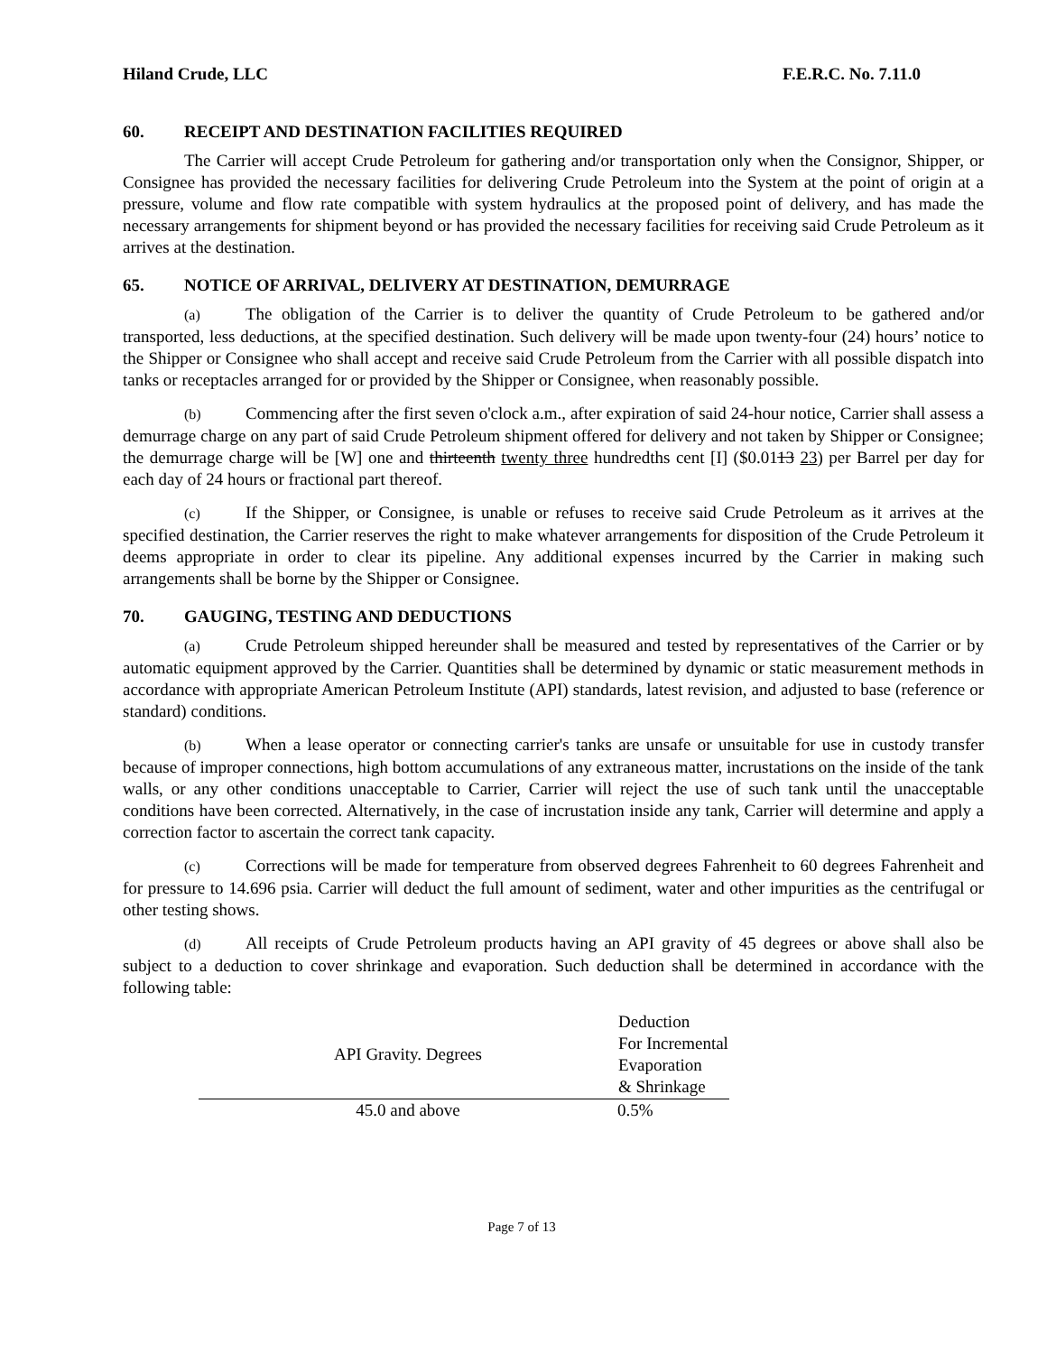Hiland Crude, LLC F.E.R.C. No. 7.11.0
60. RECEIPT AND DESTINATION FACILITIES REQUIRED
The Carrier will accept Crude Petroleum for gathering and/or transportation only when the Consignor, Shipper, or Consignee has provided the necessary facilities for delivering Crude Petroleum into the System at the point of origin at a pressure, volume and flow rate compatible with system hydraulics at the proposed point of delivery, and has made the necessary arrangements for shipment beyond or has provided the necessary facilities for receiving said Crude Petroleum as it arrives at the destination.
65. NOTICE OF ARRIVAL, DELIVERY AT DESTINATION, DEMURRAGE
(a) The obligation of the Carrier is to deliver the quantity of Crude Petroleum to be gathered and/or transported, less deductions, at the specified destination. Such delivery will be made upon twenty-four (24) hours’ notice to the Shipper or Consignee who shall accept and receive said Crude Petroleum from the Carrier with all possible dispatch into tanks or receptacles arranged for or provided by the Shipper or Consignee, when reasonably possible.
(b) Commencing after the first seven o'clock a.m., after expiration of said 24-hour notice, Carrier shall assess a demurrage charge on any part of said Crude Petroleum shipment offered for delivery and not taken by Shipper or Consignee; the demurrage charge will be [W] one and thirteenth twenty three hundredths cent [I] ($0.0113 23) per Barrel per day for each day of 24 hours or fractional part thereof.
(c) If the Shipper, or Consignee, is unable or refuses to receive said Crude Petroleum as it arrives at the specified destination, the Carrier reserves the right to make whatever arrangements for disposition of the Crude Petroleum it deems appropriate in order to clear its pipeline. Any additional expenses incurred by the Carrier in making such arrangements shall be borne by the Shipper or Consignee.
70. GAUGING, TESTING AND DEDUCTIONS
(a) Crude Petroleum shipped hereunder shall be measured and tested by representatives of the Carrier or by automatic equipment approved by the Carrier. Quantities shall be determined by dynamic or static measurement methods in accordance with appropriate American Petroleum Institute (API) standards, latest revision, and adjusted to base (reference or standard) conditions.
(b) When a lease operator or connecting carrier's tanks are unsafe or unsuitable for use in custody transfer because of improper connections, high bottom accumulations of any extraneous matter, incrustations on the inside of the tank walls, or any other conditions unacceptable to Carrier, Carrier will reject the use of such tank until the unacceptable conditions have been corrected. Alternatively, in the case of incrustation inside any tank, Carrier will determine and apply a correction factor to ascertain the correct tank capacity.
(c) Corrections will be made for temperature from observed degrees Fahrenheit to 60 degrees Fahrenheit and for pressure to 14.696 psia. Carrier will deduct the full amount of sediment, water and other impurities as the centrifugal or other testing shows.
(d) All receipts of Crude Petroleum products having an API gravity of 45 degrees or above shall also be subject to a deduction to cover shrinkage and evaporation. Such deduction shall be determined in accordance with the following table:
| API Gravity. Degrees | Deduction For Incremental Evaporation & Shrinkage |
| --- | --- |
| 45.0 and above | 0.5% |
Page 7 of 13